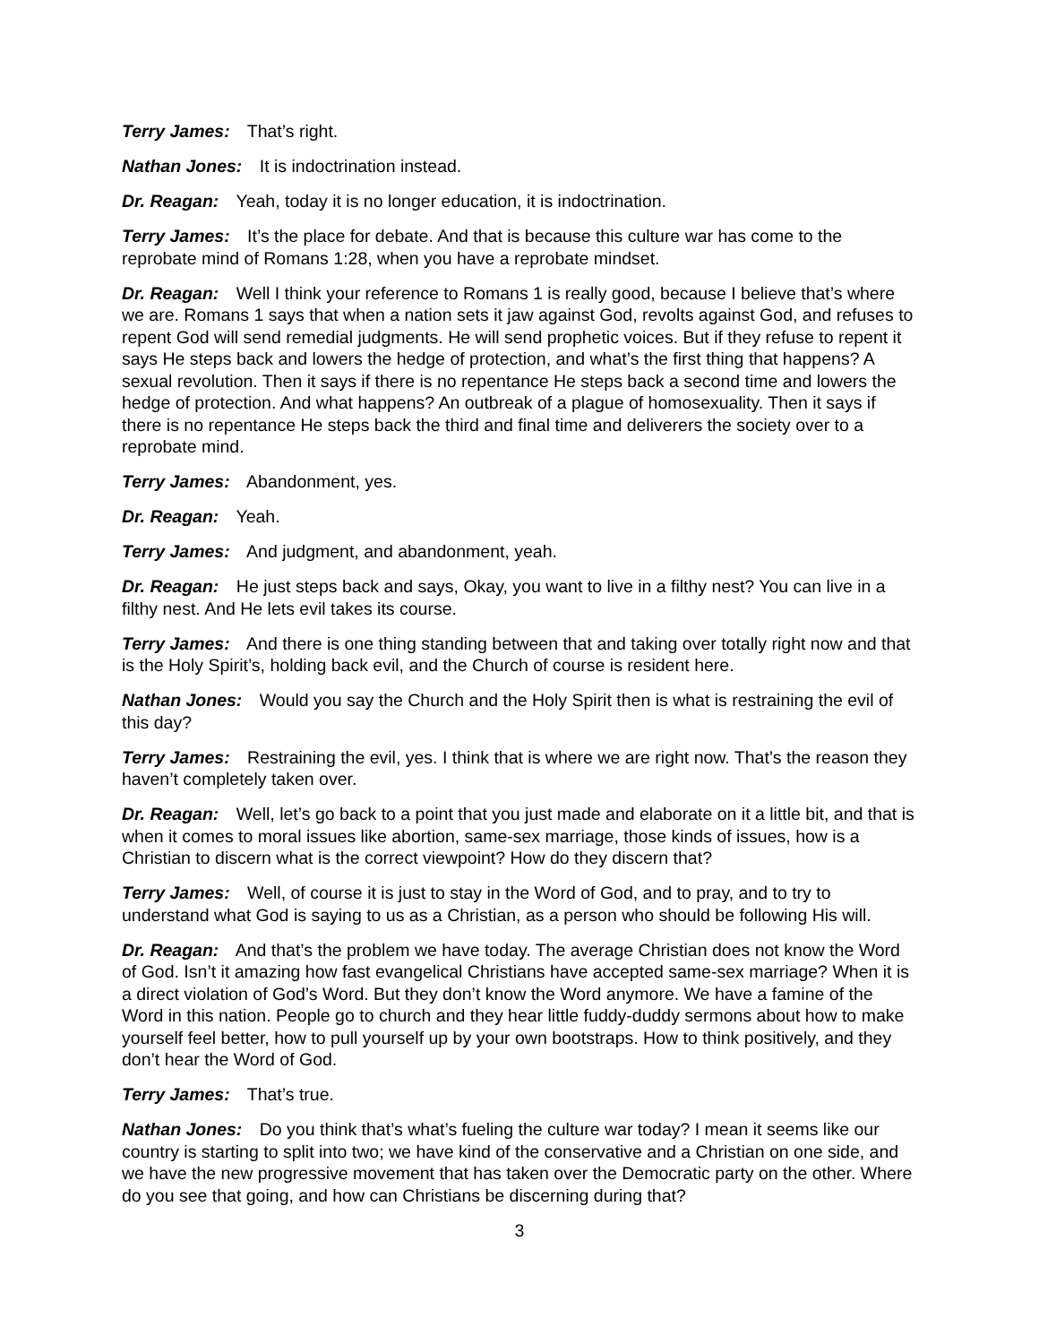Terry James: That’s right.
Nathan Jones: It is indoctrination instead.
Dr. Reagan: Yeah, today it is no longer education, it is indoctrination.
Terry James: It’s the place for debate. And that is because this culture war has come to the reprobate mind of Romans 1:28, when you have a reprobate mindset.
Dr. Reagan: Well I think your reference to Romans 1 is really good, because I believe that’s where we are. Romans 1 says that when a nation sets it jaw against God, revolts against God, and refuses to repent God will send remedial judgments. He will send prophetic voices. But if they refuse to repent it says He steps back and lowers the hedge of protection, and what’s the first thing that happens? A sexual revolution. Then it says if there is no repentance He steps back a second time and lowers the hedge of protection. And what happens? An outbreak of a plague of homosexuality. Then it says if there is no repentance He steps back the third and final time and deliverers the society over to a reprobate mind.
Terry James: Abandonment, yes.
Dr. Reagan: Yeah.
Terry James: And judgment, and abandonment, yeah.
Dr. Reagan: He just steps back and says, Okay, you want to live in a filthy nest? You can live in a filthy nest. And He lets evil takes its course.
Terry James: And there is one thing standing between that and taking over totally right now and that is the Holy Spirit’s, holding back evil, and the Church of course is resident here.
Nathan Jones: Would you say the Church and the Holy Spirit then is what is restraining the evil of this day?
Terry James: Restraining the evil, yes. I think that is where we are right now. That’s the reason they haven’t completely taken over.
Dr. Reagan: Well, let’s go back to a point that you just made and elaborate on it a little bit, and that is when it comes to moral issues like abortion, same-sex marriage, those kinds of issues, how is a Christian to discern what is the correct viewpoint? How do they discern that?
Terry James: Well, of course it is just to stay in the Word of God, and to pray, and to try to understand what God is saying to us as a Christian, as a person who should be following His will.
Dr. Reagan: And that’s the problem we have today. The average Christian does not know the Word of God. Isn’t it amazing how fast evangelical Christians have accepted same-sex marriage? When it is a direct violation of God’s Word. But they don’t know the Word anymore. We have a famine of the Word in this nation. People go to church and they hear little fuddy-duddy sermons about how to make yourself feel better, how to pull yourself up by your own bootstraps. How to think positively, and they don’t hear the Word of God.
Terry James: That’s true.
Nathan Jones: Do you think that’s what’s fueling the culture war today? I mean it seems like our country is starting to split into two; we have kind of the conservative and a Christian on one side, and we have the new progressive movement that has taken over the Democratic party on the other. Where do you see that going, and how can Christians be discerning during that?
3